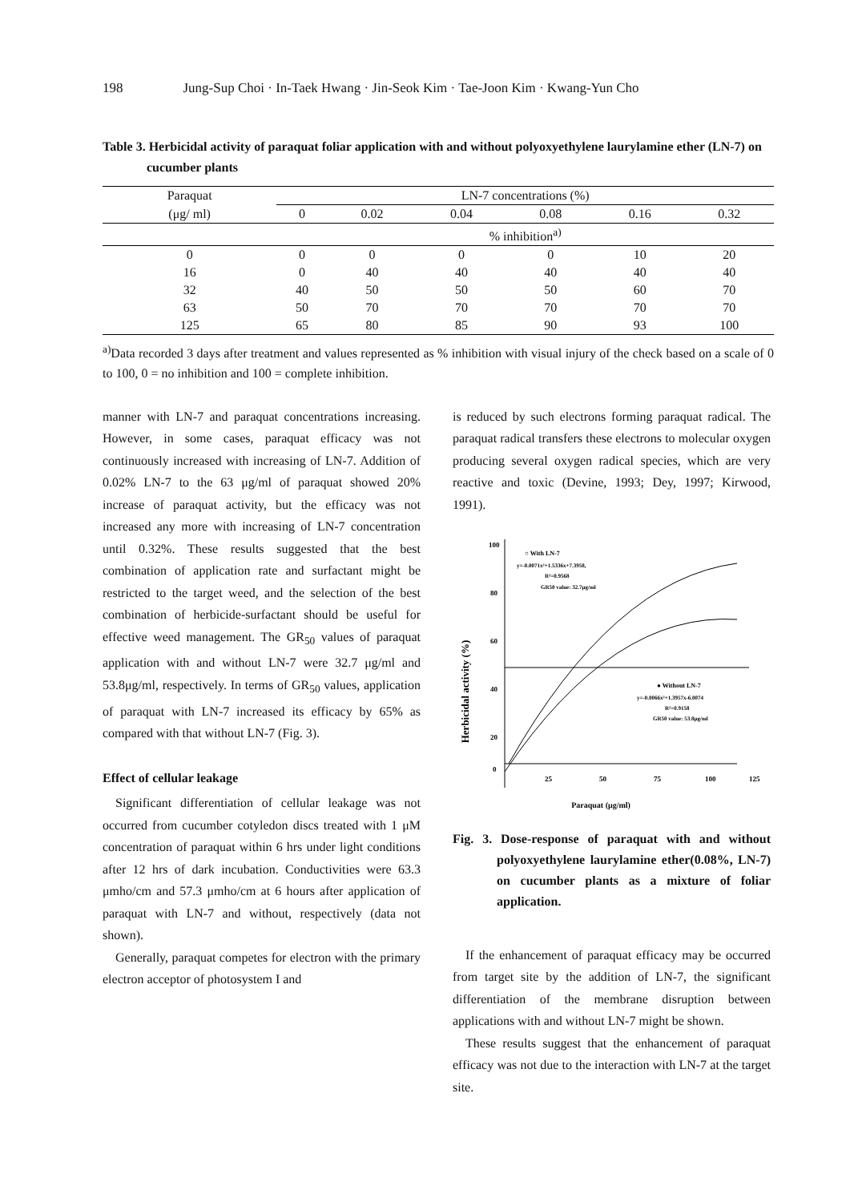198 Jung-Sup Choi · In-Taek Hwang · Jin-Seok Kim · Tae-Joon Kim · Kwang-Yun Cho
Table 3. Herbicidal activity of paraquat foliar application with and without polyoxyethylene laurylamine ether (LN-7) on cucumber plants
| Paraquat | LN-7 concentrations (%) | | | | | |
| --- | --- | --- | --- | --- | --- | --- |
| (μg/ ml) | 0 | 0.02 | 0.04 | 0.08 | 0.16 | 0.32 |
| | % inhibition<sup>a)</sup> | | | | | |
| 0 | 0 | 0 | 0 | 0 | 10 | 20 |
| 16 | 0 | 40 | 40 | 40 | 40 | 40 |
| 32 | 40 | 50 | 50 | 50 | 60 | 70 |
| 63 | 50 | 70 | 70 | 70 | 70 | 70 |
| 125 | 65 | 80 | 85 | 90 | 93 | 100 |
<sup>a)</sup> Data recorded 3 days after treatment and values represented as % inhibition with visual injury of the check based on a scale of 0 to 100, 0 = no inhibition and 100 = complete inhibition.
manner with LN-7 and paraquat concentrations increasing. However, in some cases, paraquat efficacy was not continuously increased with increasing of LN-7. Addition of 0.02% LN-7 to the 63 μg/ml of paraquat showed 20% increase of paraquat activity, but the efficacy was not increased any more with increasing of LN-7 concentration until 0.32%. These results suggested that the best combination of application rate and surfactant might be restricted to the target weed, and the selection of the best combination of herbicide-surfactant should be useful for effective weed management. The GR<sub>50</sub> values of paraquat application with and without LN-7 were 32.7 μg/ml and 53.8μg/ml, respectively. In terms of GR<sub>50</sub> values, application of paraquat with LN-7 increased its efficacy by 65% as compared with that without LN-7 (Fig. 3).
Effect of cellular leakage
Significant differentiation of cellular leakage was not occurred from cucumber cotyledon discs treated with 1 μM concentration of paraquat within 6 hrs under light conditions after 12 hrs of dark incubation. Conductivities were 63.3 μmho/cm and 57.3 μmho/cm at 6 hours after application of paraquat with LN-7 and without, respectively (data not shown).
Generally, paraquat competes for electron with the primary electron acceptor of photosystem I and
is reduced by such electrons forming paraquat radical. The paraquat radical transfers these electrons to molecular oxygen producing several oxygen radical species, which are very reactive and toxic (Devine, 1993; Dey, 1997; Kirwood, 1991).
Herbicidal activity (%)
100
80
60
40
20
0
25
50
75
100
125
Paraquat (μg/ml)
○ With LN-7
y=-0.0071x²+1.5336x+7.3958,
R²=0.9568
GR50 value: 32.7μg/ml
● Without LN-7
y=-0.0066x²+1.3957x-6.0074
R²=0.9158
GR50 value: 53.8μg/ml
Fig. 3. Dose-response of paraquat with and without polyoxyethylene laurylamine ether(0.08%, LN-7) on cucumber plants as a mixture of foliar application.
If the enhancement of paraquat efficacy may be occurred from target site by the addition of LN-7, the significant differentiation of the membrane disruption between applications with and without LN-7 might be shown.
These results suggest that the enhancement of paraquat efficacy was not due to the interaction with LN-7 at the target site.